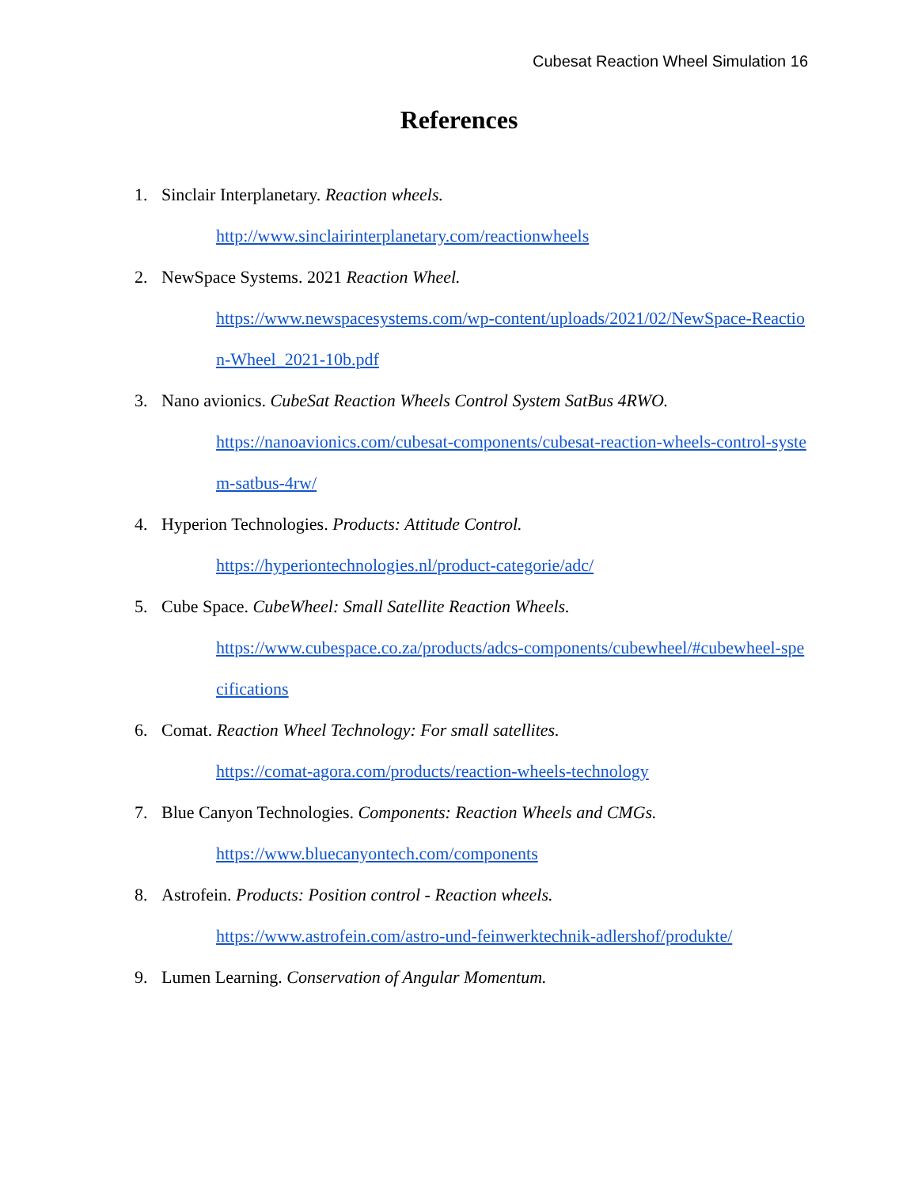Cubesat Reaction Wheel Simulation 16
References
1. Sinclair Interplanetary. Reaction wheels.
http://www.sinclairinterplanetary.com/reactionwheels
2. NewSpace Systems. 2021 Reaction Wheel.
https://www.newspacesystems.com/wp-content/uploads/2021/02/NewSpace-Reaction-Wheel_2021-10b.pdf
3. Nano avionics. CubeSat Reaction Wheels Control System SatBus 4RWO.
https://nanoavionics.com/cubesat-components/cubesat-reaction-wheels-control-system-satbus-4rw/
4. Hyperion Technologies. Products: Attitude Control.
https://hyperiontechnologies.nl/product-categorie/adc/
5. Cube Space. CubeWheel: Small Satellite Reaction Wheels.
https://www.cubespace.co.za/products/adcs-components/cubewheel/#cubewheel-specifications
6. Comat. Reaction Wheel Technology: For small satellites.
https://comat-agora.com/products/reaction-wheels-technology
7. Blue Canyon Technologies. Components: Reaction Wheels and CMGs.
https://www.bluecanyontech.com/components
8. Astrofein. Products: Position control - Reaction wheels.
https://www.astrofein.com/astro-und-feinwerktechnik-adlershof/produkte/
9. Lumen Learning. Conservation of Angular Momentum.